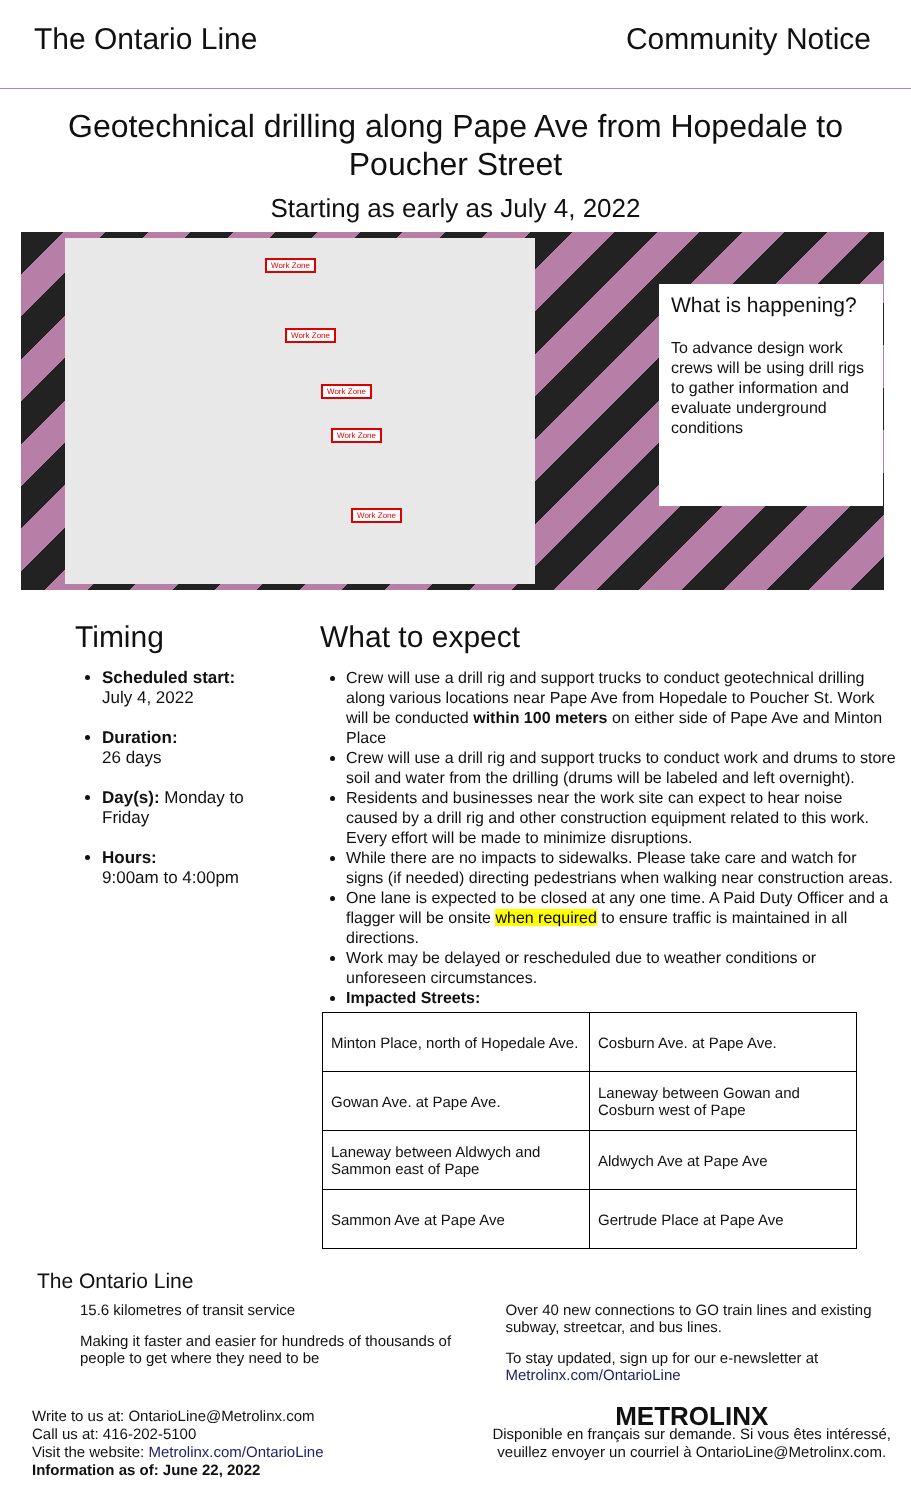The Ontario Line Community Notice
Geotechnical drilling along Pape Ave from Hopedale to Poucher Street
Starting as early as July 4, 2022
Work Zone
Work Zone
Work Zone
Work Zone
Work Zone
What is happening?
To advance design work crews will be using drill rigs to gather information and evaluate underground conditions
Timing
Scheduled start:
July 4, 2022
Duration:
26 days
Day(s): Monday to Friday
Hours:
9:00am to 4:00pm
What to expect
Crew will use a drill rig and support trucks to conduct geotechnical drilling along various locations near Pape Ave from Hopedale to Poucher St. Work will be conducted within 100 meters on either side of Pape Ave and Minton Place
Crew will use a drill rig and support trucks to conduct work and drums to store soil and water from the drilling (drums will be labeled and left overnight).
Residents and businesses near the work site can expect to hear noise caused by a drill rig and other construction equipment related to this work. Every effort will be made to minimize disruptions.
While there are no impacts to sidewalks. Please take care and watch for signs (if needed) directing pedestrians when walking near construction areas.
One lane is expected to be closed at any one time. A Paid Duty Officer and a flagger will be onsite when required to ensure traffic is maintained in all directions.
Work may be delayed or rescheduled due to weather conditions or unforeseen circumstances.
Impacted Streets:
| Minton Place, north of Hopedale Ave. | Cosburn Ave. at Pape Ave. |
| Gowan Ave. at Pape Ave. | Laneway between Gowan and Cosburn west of Pape |
| Laneway between Aldwych and Sammon east of Pape | Aldwych Ave at Pape Ave |
| Sammon Ave at Pape Ave | Gertrude Place at Pape Ave |
The Ontario Line
15.6 kilometres of transit service
Making it faster and easier for hundreds of thousands of people to get where they need to be
Over 40 new connections to GO train lines and existing subway, streetcar, and bus lines.
To stay updated, sign up for our e-newsletter at Metrolinx.com/OntarioLine
Write to us at: OntarioLine@Metrolinx.com
Call us at: 416-202-5100
Visit the website: Metrolinx.com/OntarioLine
Information as of: June 22, 2022
METROLINX
Disponible en français sur demande. Si vous êtes intéressé,
veuillez envoyer un courriel à OntarioLine@Metrolinx.com.